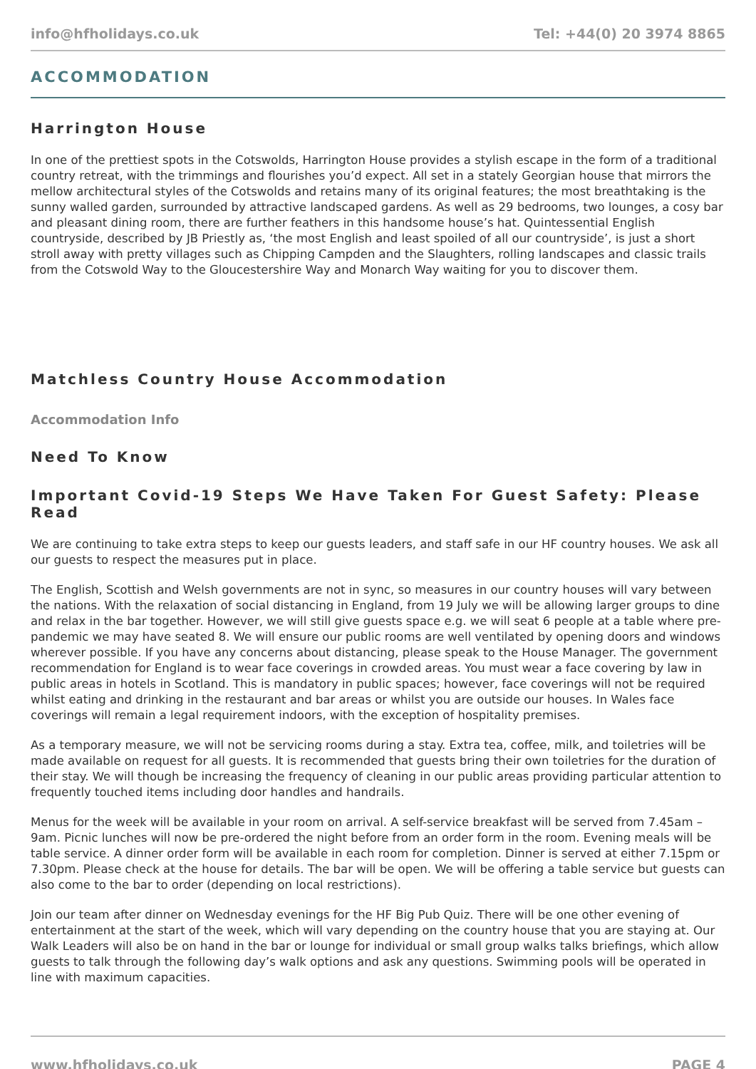info@hfholidays.co.uk Tel: +44(0) 20 3974 8865
ACCOMMODATION
Harrington House
In one of the prettiest spots in the Cotswolds, Harrington House provides a stylish escape in the form of a traditional country retreat, with the trimmings and flourishes you’d expect. All set in a stately Georgian house that mirrors the mellow architectural styles of the Cotswolds and retains many of its original features; the most breathtaking is the sunny walled garden, surrounded by attractive landscaped gardens. As well as 29 bedrooms, two lounges, a cosy bar and pleasant dining room, there are further feathers in this handsome house’s hat. Quintessential English countryside, described by JB Priestly as, ‘the most English and least spoiled of all our countryside’, is just a short stroll away with pretty villages such as Chipping Campden and the Slaughters, rolling landscapes and classic trails from the Cotswold Way to the Gloucestershire Way and Monarch Way waiting for you to discover them.
Matchless Country House Accommodation
Accommodation Info
Need To Know
Important Covid-19 Steps We Have Taken For Guest Safety: Please Read
We are continuing to take extra steps to keep our guests leaders, and staff safe in our HF country houses. We ask all our guests to respect the measures put in place.
The English, Scottish and Welsh governments are not in sync, so measures in our country houses will vary between the nations. With the relaxation of social distancing in England, from 19 July we will be allowing larger groups to dine and relax in the bar together. However, we will still give guests space e.g. we will seat 6 people at a table where pre-pandemic we may have seated 8. We will ensure our public rooms are well ventilated by opening doors and windows wherever possible. If you have any concerns about distancing, please speak to the House Manager. The government recommendation for England is to wear face coverings in crowded areas. You must wear a face covering by law in public areas in hotels in Scotland. This is mandatory in public spaces; however, face coverings will not be required whilst eating and drinking in the restaurant and bar areas or whilst you are outside our houses. In Wales face coverings will remain a legal requirement indoors, with the exception of hospitality premises.
As a temporary measure, we will not be servicing rooms during a stay. Extra tea, coffee, milk, and toiletries will be made available on request for all guests. It is recommended that guests bring their own toiletries for the duration of their stay. We will though be increasing the frequency of cleaning in our public areas providing particular attention to frequently touched items including door handles and handrails.
Menus for the week will be available in your room on arrival. A self-service breakfast will be served from 7.45am – 9am. Picnic lunches will now be pre-ordered the night before from an order form in the room. Evening meals will be table service. A dinner order form will be available in each room for completion. Dinner is served at either 7.15pm or 7.30pm. Please check at the house for details. The bar will be open. We will be offering a table service but guests can also come to the bar to order (depending on local restrictions).
Join our team after dinner on Wednesday evenings for the HF Big Pub Quiz. There will be one other evening of entertainment at the start of the week, which will vary depending on the country house that you are staying at. Our Walk Leaders will also be on hand in the bar or lounge for individual or small group walks talks briefings, which allow guests to talk through the following day’s walk options and ask any questions. Swimming pools will be operated in line with maximum capacities.
www.hfholidays.co.uk PAGE 4